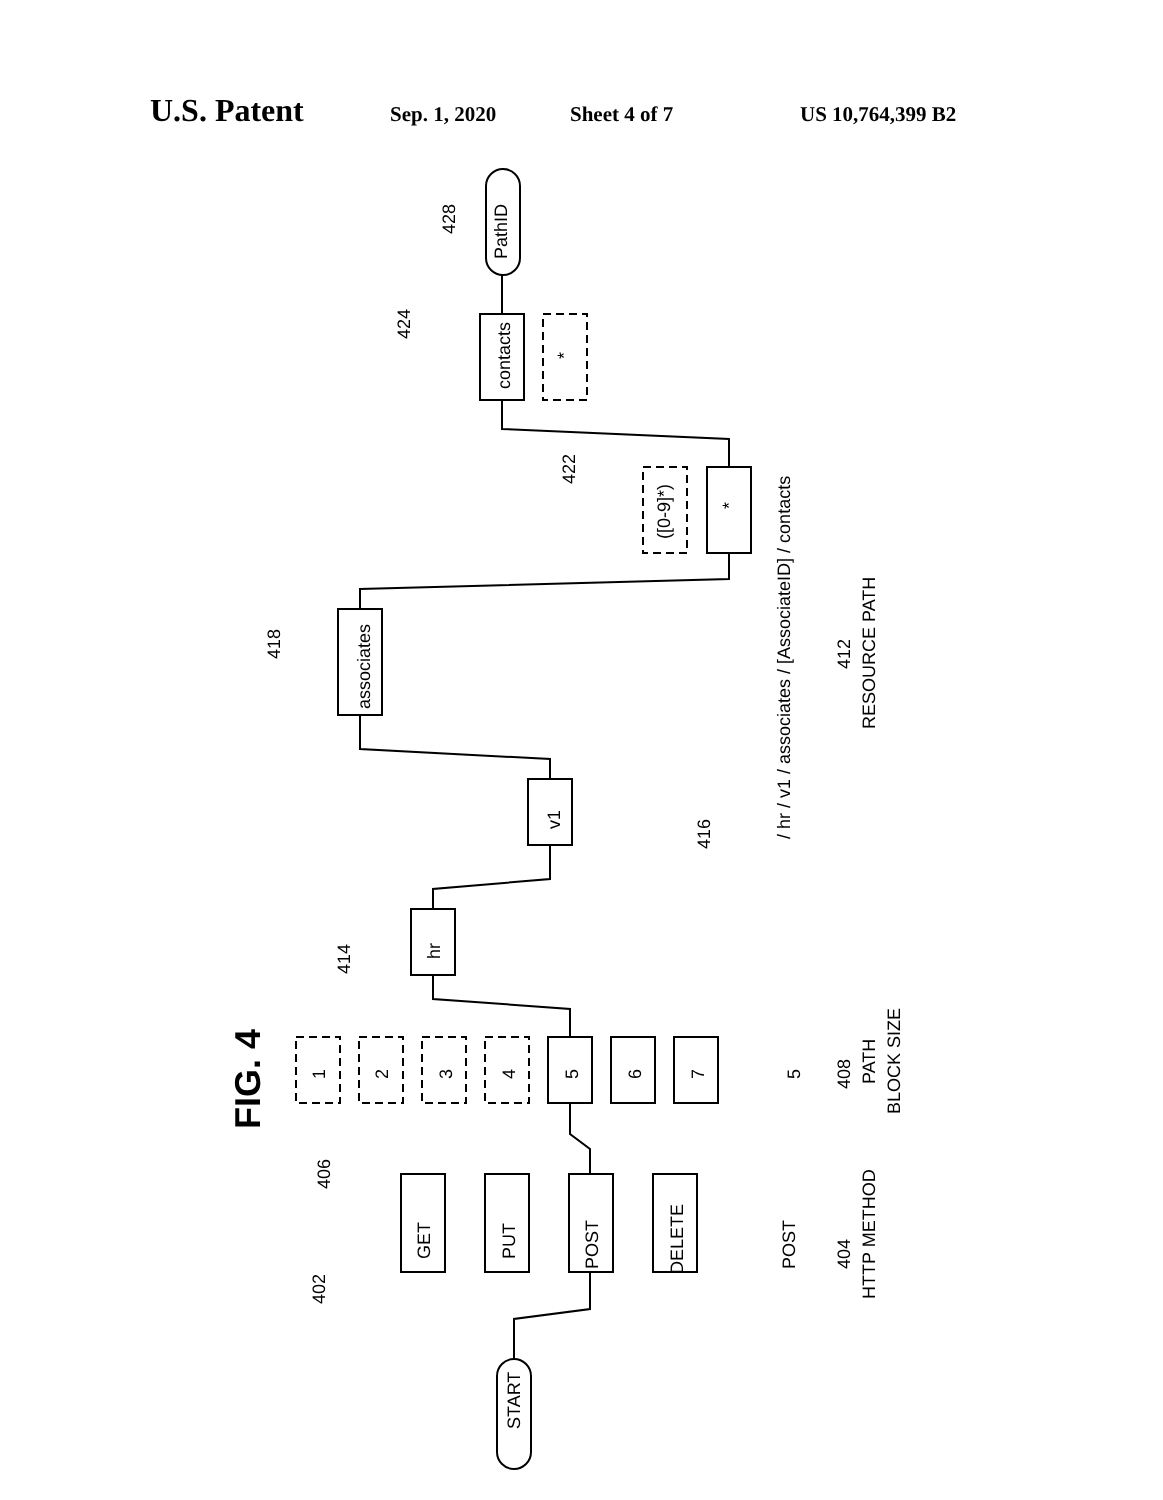U.S. Patent Sep. 1, 2020 Sheet 4 of 7 US 10,764,399 B2
FIG. 4
START
GET
PUT
POST
DELETE
402
406
POST
404
HTTP METHOD
1
2
3
4
5
6
7
5
408
PATH
BLOCK SIZE
hr
414
v1
416
associates
418
/ hr / v1 / associates / [AssociateID] / contacts
412
RESOURCE PATH
([0-9]*)
*
422
contacts
*
424
PathID
428